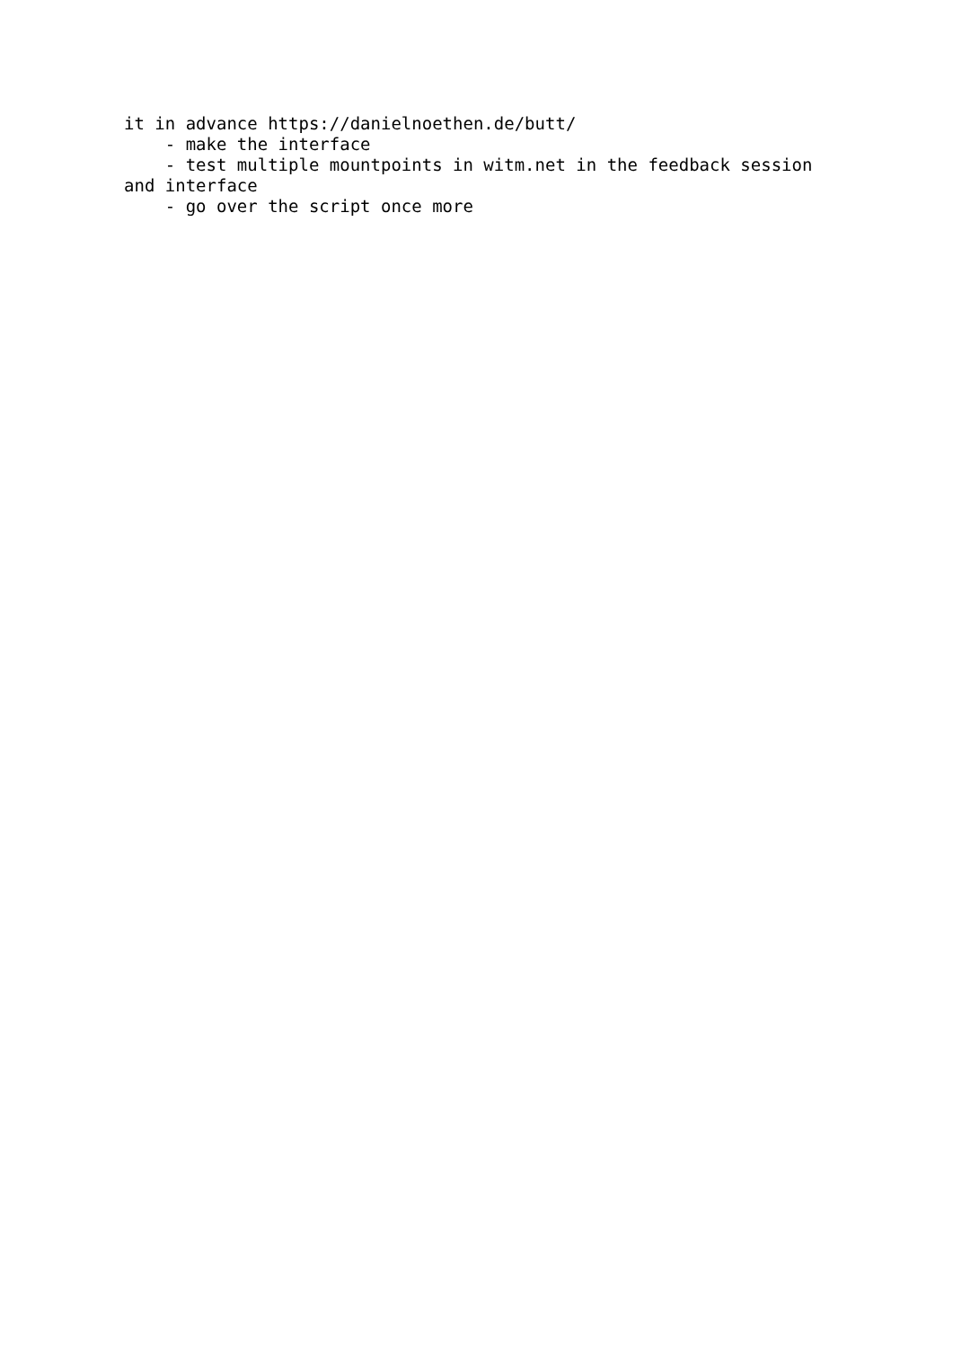it in advance https://danielnoethen.de/butt/
    - make the interface
    - test multiple mountpoints in witm.net in the feedback session
and interface
    - go over the script once more